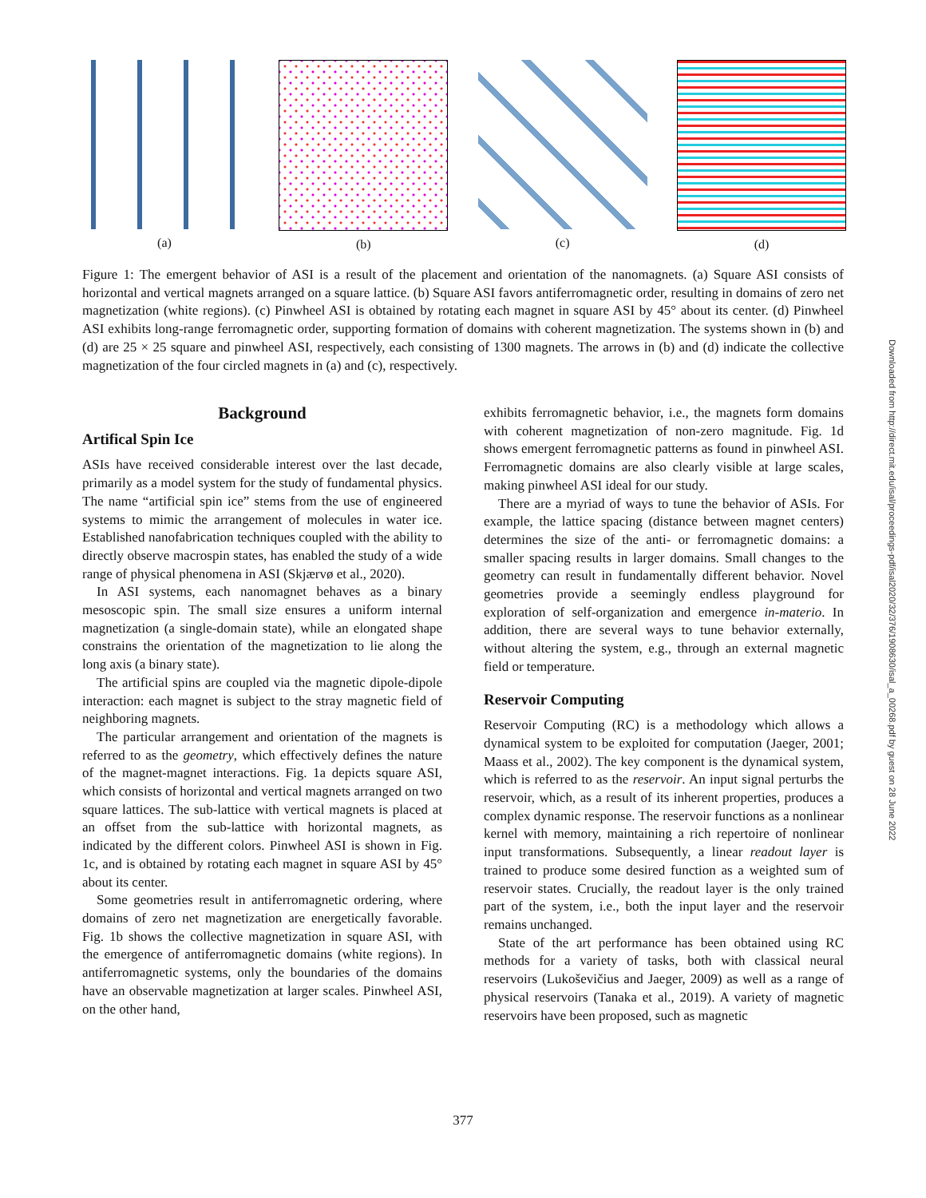(a) (b) (c) (d)
Figure 1: The emergent behavior of ASI is a result of the placement and orientation of the nanomagnets. (a) Square ASI consists of horizontal and vertical magnets arranged on a square lattice. (b) Square ASI favors antiferromagnetic order, resulting in domains of zero net magnetization (white regions). (c) Pinwheel ASI is obtained by rotating each magnet in square ASI by 45° about its center. (d) Pinwheel ASI exhibits long-range ferromagnetic order, supporting formation of domains with coherent magnetization. The systems shown in (b) and (d) are 25 × 25 square and pinwheel ASI, respectively, each consisting of 1300 magnets. The arrows in (b) and (d) indicate the collective magnetization of the four circled magnets in (a) and (c), respectively.
Background
Artifical Spin Ice
ASIs have received considerable interest over the last decade, primarily as a model system for the study of fundamental physics. The name “artificial spin ice” stems from the use of engineered systems to mimic the arrangement of molecules in water ice. Established nanofabrication techniques coupled with the ability to directly observe macrospin states, has enabled the study of a wide range of physical phenomena in ASI (Skjærvø et al., 2020).
In ASI systems, each nanomagnet behaves as a binary mesoscopic spin. The small size ensures a uniform internal magnetization (a single-domain state), while an elongated shape constrains the orientation of the magnetization to lie along the long axis (a binary state).
The artificial spins are coupled via the magnetic dipole-dipole interaction: each magnet is subject to the stray magnetic field of neighboring magnets.
The particular arrangement and orientation of the magnets is referred to as the geometry, which effectively defines the nature of the magnet-magnet interactions. Fig. 1a depicts square ASI, which consists of horizontal and vertical magnets arranged on two square lattices. The sub-lattice with vertical magnets is placed at an offset from the sub-lattice with horizontal magnets, as indicated by the different colors. Pinwheel ASI is shown in Fig. 1c, and is obtained by rotating each magnet in square ASI by 45° about its center.
Some geometries result in antiferromagnetic ordering, where domains of zero net magnetization are energetically favorable. Fig. 1b shows the collective magnetization in square ASI, with the emergence of antiferromagnetic domains (white regions). In antiferromagnetic systems, only the boundaries of the domains have an observable magnetization at larger scales. Pinwheel ASI, on the other hand,
exhibits ferromagnetic behavior, i.e., the magnets form domains with coherent magnetization of non-zero magnitude. Fig. 1d shows emergent ferromagnetic patterns as found in pinwheel ASI. Ferromagnetic domains are also clearly visible at large scales, making pinwheel ASI ideal for our study.
There are a myriad of ways to tune the behavior of ASIs. For example, the lattice spacing (distance between magnet centers) determines the size of the anti- or ferromagnetic domains: a smaller spacing results in larger domains. Small changes to the geometry can result in fundamentally different behavior. Novel geometries provide a seemingly endless playground for exploration of self-organization and emergence in-materio. In addition, there are several ways to tune behavior externally, without altering the system, e.g., through an external magnetic field or temperature.
Reservoir Computing
Reservoir Computing (RC) is a methodology which allows a dynamical system to be exploited for computation (Jaeger, 2001; Maass et al., 2002). The key component is the dynamical system, which is referred to as the reservoir. An input signal perturbs the reservoir, which, as a result of its inherent properties, produces a complex dynamic response. The reservoir functions as a nonlinear kernel with memory, maintaining a rich repertoire of nonlinear input transformations. Subsequently, a linear readout layer is trained to produce some desired function as a weighted sum of reservoir states. Crucially, the readout layer is the only trained part of the system, i.e., both the input layer and the reservoir remains unchanged.
State of the art performance has been obtained using RC methods for a variety of tasks, both with classical neural reservoirs (Lukoševičius and Jaeger, 2009) as well as a range of physical reservoirs (Tanaka et al., 2019). A variety of magnetic reservoirs have been proposed, such as magnetic
Downloaded from http://direct.mit.edu/isal/proceedings-pdf/isal2020/32/376/1908630/isal_a_00268.pdf by guest on 28 June 2022
377